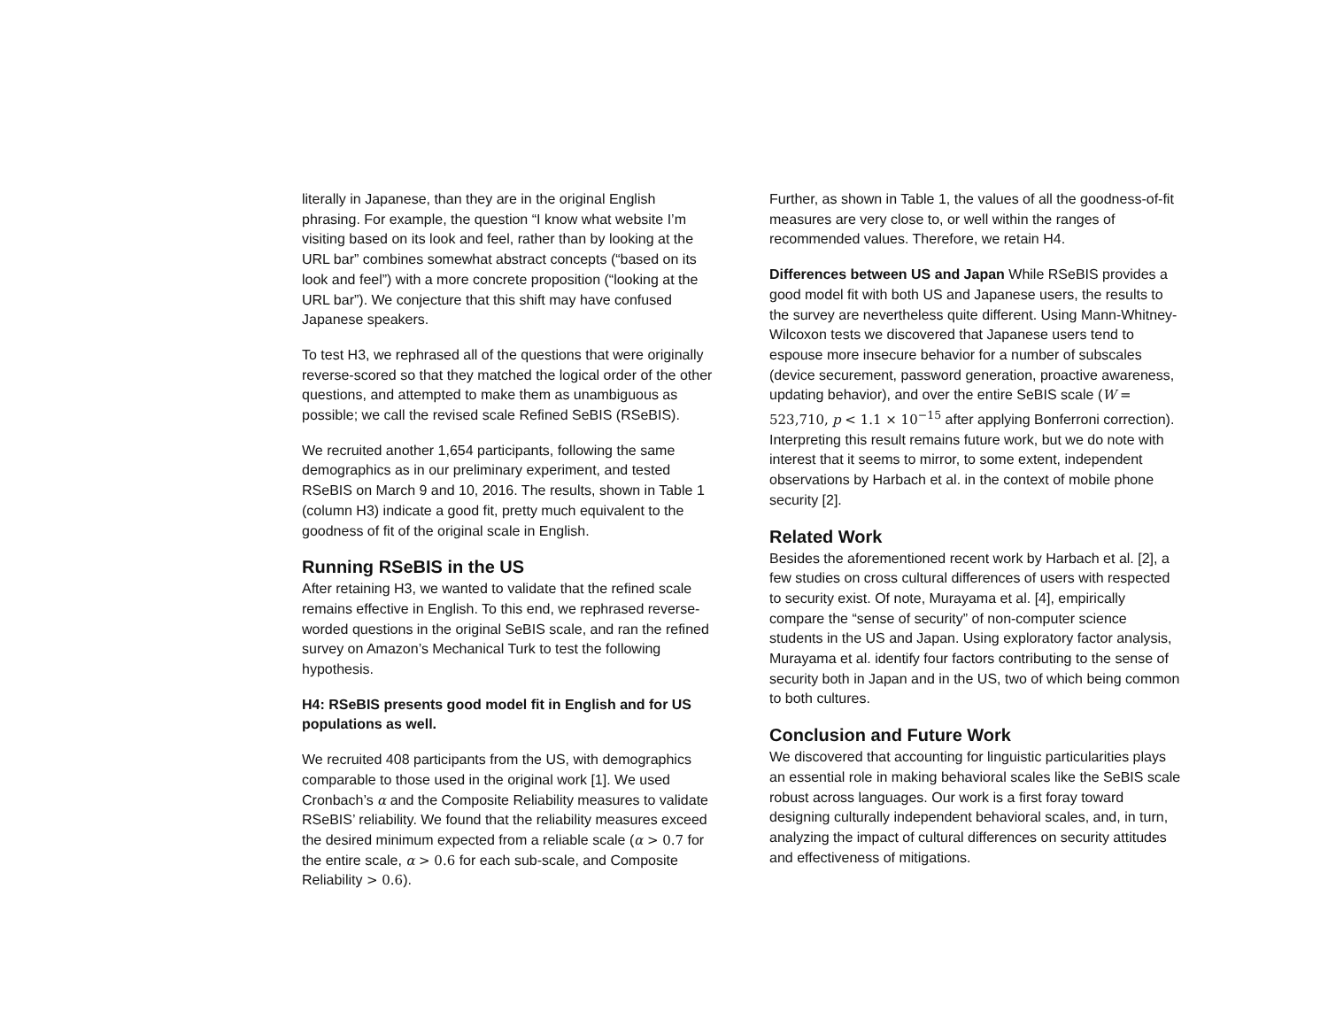literally in Japanese, than they are in the original English phrasing. For example, the question “I know what website I’m visiting based on its look and feel, rather than by looking at the URL bar” combines somewhat abstract concepts (“based on its look and feel”) with a more concrete proposition (“looking at the URL bar”). We conjecture that this shift may have confused Japanese speakers.
To test H3, we rephrased all of the questions that were originally reverse-scored so that they matched the logical order of the other questions, and attempted to make them as unambiguous as possible; we call the revised scale Refined SeBIS (RSeBIS).
We recruited another 1,654 participants, following the same demographics as in our preliminary experiment, and tested RSeBIS on March 9 and 10, 2016. The results, shown in Table 1 (column H3) indicate a good fit, pretty much equivalent to the goodness of fit of the original scale in English.
Running RSeBIS in the US
After retaining H3, we wanted to validate that the refined scale remains effective in English. To this end, we rephrased reverse-worded questions in the original SeBIS scale, and ran the refined survey on Amazon’s Mechanical Turk to test the following hypothesis.
H4: RSeBIS presents good model fit in English and for US populations as well.
We recruited 408 participants from the US, with demographics comparable to those used in the original work [1]. We used Cronbach’s α and the Composite Reliability measures to validate RSeBIS’ reliability. We found that the reliability measures exceed the desired minimum expected from a reliable scale (α > 0.7 for the entire scale, α > 0.6 for each sub-scale, and Composite Reliability > 0.6).
Further, as shown in Table 1, the values of all the goodness-of-fit measures are very close to, or well within the ranges of recommended values. Therefore, we retain H4.
Differences between US and Japan While RSeBIS provides a good model fit with both US and Japanese users, the results to the survey are nevertheless quite different. Using Mann-Whitney-Wilcoxon tests we discovered that Japanese users tend to espouse more insecure behavior for a number of subscales (device securement, password generation, proactive awareness, updating behavior), and over the entire SeBIS scale (W = 523,710, p < 1.1 × 10<sup>−15</sup> after applying Bonferroni correction). Interpreting this result remains future work, but we do note with interest that it seems to mirror, to some extent, independent observations by Harbach et al. in the context of mobile phone security [2].
Related Work
Besides the aforementioned recent work by Harbach et al. [2], a few studies on cross cultural differences of users with respected to security exist. Of note, Murayama et al. [4], empirically compare the “sense of security” of non-computer science students in the US and Japan. Using exploratory factor analysis, Murayama et al. identify four factors contributing to the sense of security both in Japan and in the US, two of which being common to both cultures.
Conclusion and Future Work
We discovered that accounting for linguistic particularities plays an essential role in making behavioral scales like the SeBIS scale robust across languages. Our work is a first foray toward designing culturally independent behavioral scales, and, in turn, analyzing the impact of cultural differences on security attitudes and effectiveness of mitigations.